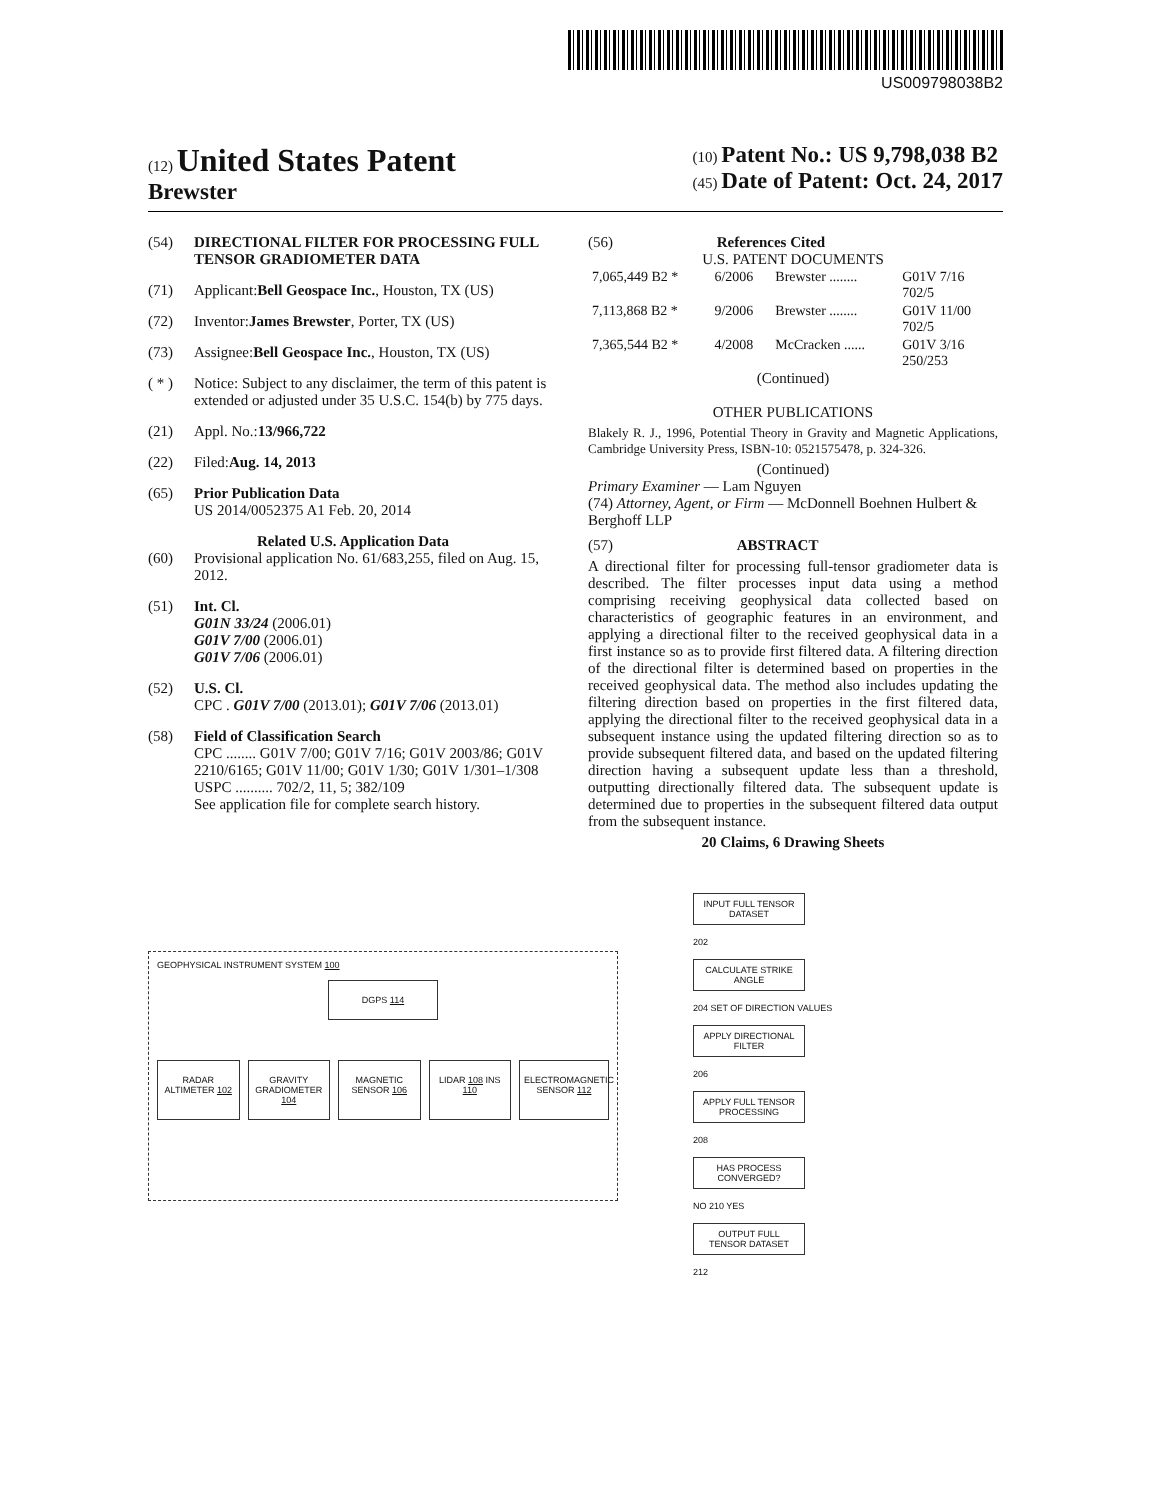US009798038B2
(12) United States Patent
Brewster
(10) Patent No.: US 9,798,038 B2
(45) Date of Patent: Oct. 24, 2017
(54) DIRECTIONAL FILTER FOR PROCESSING FULL TENSOR GRADIOMETER DATA
(71) Applicant: Bell Geospace Inc., Houston, TX (US)
(72) Inventor: James Brewster, Porter, TX (US)
(73) Assignee: Bell Geospace Inc., Houston, TX (US)
( * ) Notice: Subject to any disclaimer, the term of this patent is extended or adjusted under 35 U.S.C. 154(b) by 775 days.
(21) Appl. No.: 13/966,722
(22) Filed: Aug. 14, 2013
(65) Prior Publication Data
US 2014/0052375 A1 Feb. 20, 2014
Related U.S. Application Data
(60) Provisional application No. 61/683,255, filed on Aug. 15, 2012.
(51) Int. Cl.
G01N 33/24 (2006.01)
G01V 7/00 (2006.01)
G01V 7/06 (2006.01)
(52) U.S. Cl.
CPC . G01V 7/00 (2013.01); G01V 7/06 (2013.01)
(58) Field of Classification Search
CPC ........ G01V 7/00; G01V 7/16; G01V 2003/86; G01V 2210/6165; G01V 11/00; G01V 1/30; G01V 1/301–1/308
USPC .......... 702/2, 11, 5; 382/109
See application file for complete search history.
(56) References Cited
U.S. PATENT DOCUMENTS
| 7,065,449 B2 * | 6/2006 | Brewster ........ | G01V 7/16 702/5 |
| 7,113,868 B2 * | 9/2006 | Brewster ........ | G01V 11/00 702/5 |
| 7,365,544 B2 * | 4/2008 | McCracken ...... | G01V 3/16 250/253 |
(Continued)
OTHER PUBLICATIONS
Blakely R. J., 1996, Potential Theory in Gravity and Magnetic Applications, Cambridge University Press, ISBN-10: 0521575478, p. 324-326.
(Continued)
Primary Examiner — Lam Nguyen
(74) Attorney, Agent, or Firm — McDonnell Boehnen Hulbert & Berghoff LLP
(57) ABSTRACT
A directional filter for processing full-tensor gradiometer data is described. The filter processes input data using a method comprising receiving geophysical data collected based on characteristics of geographic features in an environment, and applying a directional filter to the received geophysical data in a first instance so as to provide first filtered data. A filtering direction of the directional filter is determined based on properties in the received geophysical data. The method also includes updating the filtering direction based on properties in the first filtered data, applying the directional filter to the received geophysical data in a subsequent instance using the updated filtering direction so as to provide subsequent filtered data, and based on the updated filtering direction having a subsequent update less than a threshold, outputting directionally filtered data. The subsequent update is determined due to properties in the subsequent filtered data output from the subsequent instance.
20 Claims, 6 Drawing Sheets
GEOPHYSICAL INSTRUMENT SYSTEM 100
DGPS 114
RADAR ALTIMETER 102
GRAVITY GRADIOMETER 104
MAGNETIC SENSOR 106
LIDAR 108 INS 110
ELECTROMAGNETIC SENSOR 112
INPUT FULL TENSOR DATASET
202
CALCULATE STRIKE ANGLE
204 SET OF DIRECTION VALUES
APPLY DIRECTIONAL FILTER
206
APPLY FULL TENSOR PROCESSING
208
HAS PROCESS CONVERGED?
NO 210 YES
OUTPUT FULL TENSOR DATASET
212